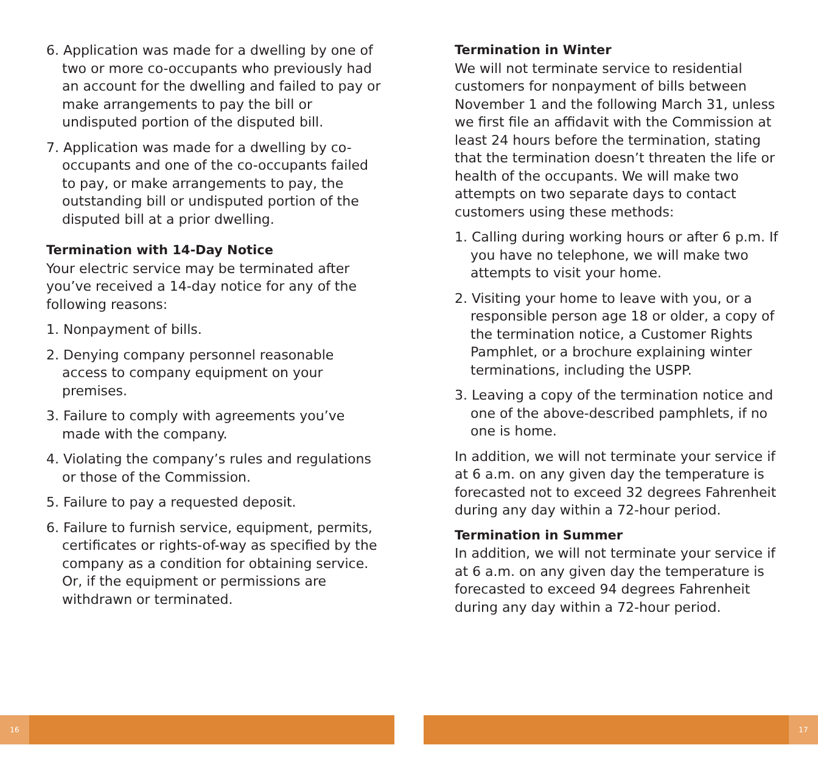6. Application was made for a dwelling by one of two or more co-occupants who previously had an account for the dwelling and failed to pay or make arrangements to pay the bill or undisputed portion of the disputed bill.
7. Application was made for a dwelling by co-occupants and one of the co-occupants failed to pay, or make arrangements to pay, the outstanding bill or undisputed portion of the disputed bill at a prior dwelling.
Termination with 14-Day Notice
Your electric service may be terminated after you’ve received a 14-day notice for any of the following reasons:
1. Nonpayment of bills.
2. Denying company personnel reasonable access to company equipment on your premises.
3. Failure to comply with agreements you’ve made with the company.
4. Violating the company’s rules and regulations or those of the Commission.
5. Failure to pay a requested deposit.
6. Failure to furnish service, equipment, permits, certificates or rights-of-way as specified by the company as a condition for obtaining service. Or, if the equipment or permissions are withdrawn or terminated.
Termination in Winter
We will not terminate service to residential customers for nonpayment of bills between November 1 and the following March 31, unless we first file an affidavit with the Commission at least 24 hours before the termination, stating that the termination doesn’t threaten the life or health of the occupants. We will make two attempts on two separate days to contact customers using these methods:
1. Calling during working hours or after 6 p.m. If you have no telephone, we will make two attempts to visit your home.
2. Visiting your home to leave with you, or a responsible person age 18 or older, a copy of the termination notice, a Customer Rights Pamphlet, or a brochure explaining winter terminations, including the USPP.
3. Leaving a copy of the termination notice and one of the above-described pamphlets, if no one is home.
In addition, we will not terminate your service if at 6 a.m. on any given day the temperature is forecasted not to exceed 32 degrees Fahrenheit during any day within a 72-hour period.
Termination in Summer
In addition, we will not terminate your service if at 6 a.m. on any given day the temperature is forecasted to exceed 94 degrees Fahrenheit during any day within a 72-hour period.
16 17